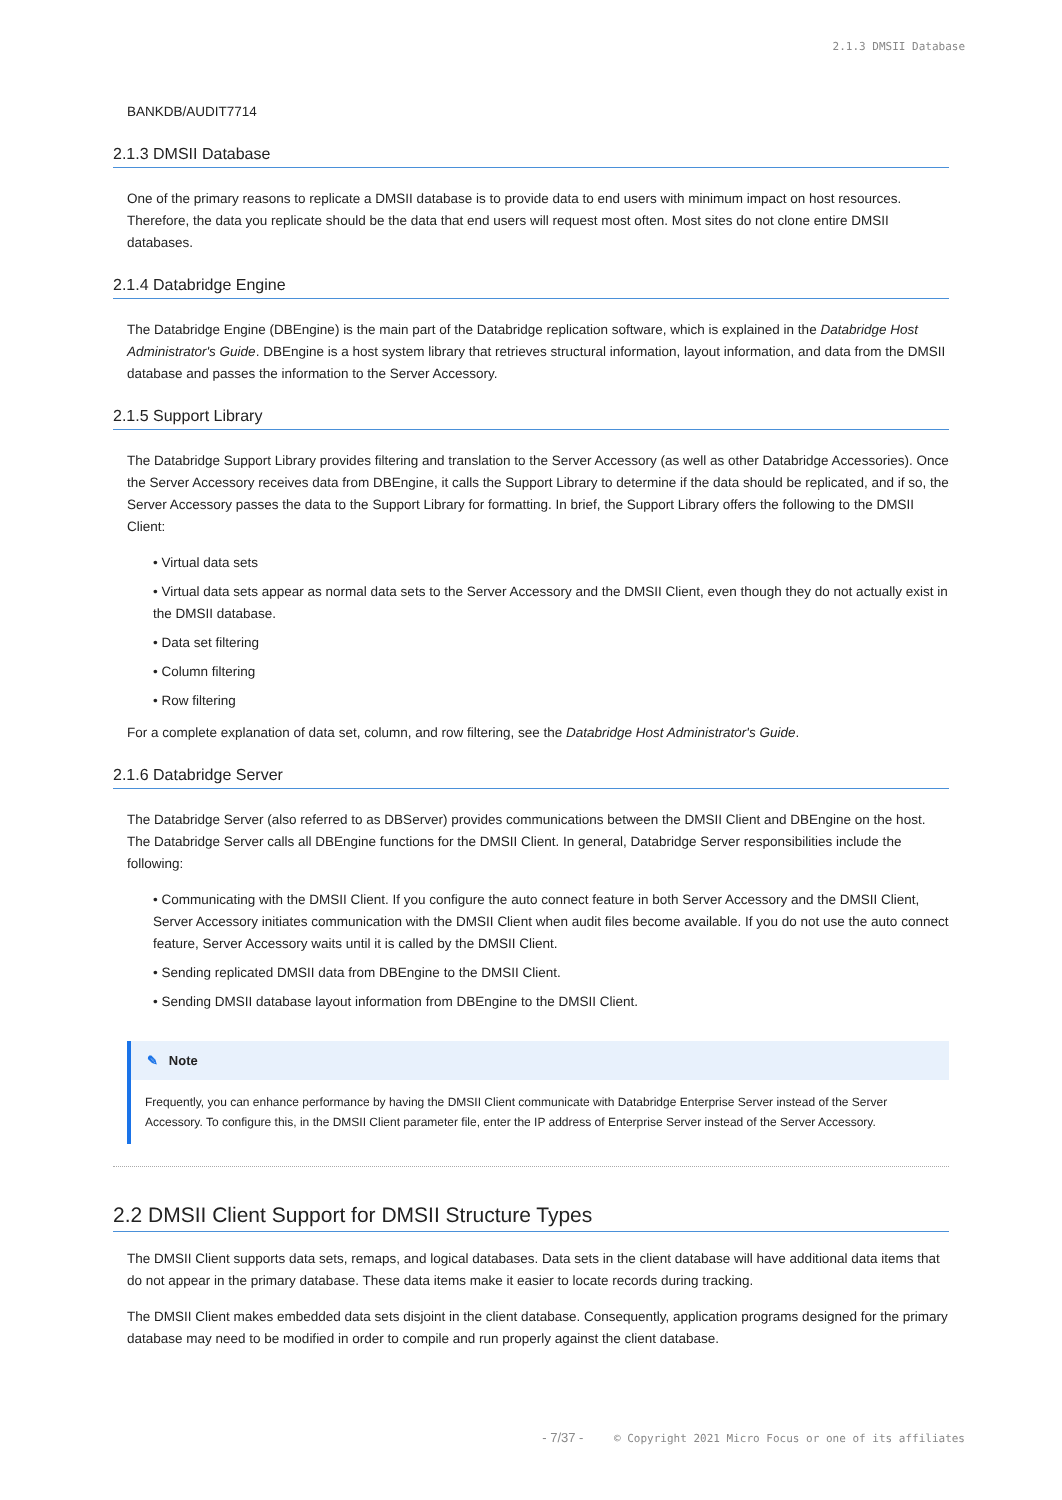2.1.3 DMSII Database
BANKDB/AUDIT7714
2.1.3 DMSII Database
One of the primary reasons to replicate a DMSII database is to provide data to end users with minimum impact on host resources. Therefore, the data you replicate should be the data that end users will request most often. Most sites do not clone entire DMSII databases.
2.1.4 Databridge Engine
The Databridge Engine (DBEngine) is the main part of the Databridge replication software, which is explained in the Databridge Host Administrator's Guide. DBEngine is a host system library that retrieves structural information, layout information, and data from the DMSII database and passes the information to the Server Accessory.
2.1.5 Support Library
The Databridge Support Library provides filtering and translation to the Server Accessory (as well as other Databridge Accessories). Once the Server Accessory receives data from DBEngine, it calls the Support Library to determine if the data should be replicated, and if so, the Server Accessory passes the data to the Support Library for formatting. In brief, the Support Library offers the following to the DMSII Client:
• Virtual data sets
• Virtual data sets appear as normal data sets to the Server Accessory and the DMSII Client, even though they do not actually exist in the DMSII database.
• Data set filtering
• Column filtering
• Row filtering
For a complete explanation of data set, column, and row filtering, see the Databridge Host Administrator's Guide.
2.1.6 Databridge Server
The Databridge Server (also referred to as DBServer) provides communications between the DMSII Client and DBEngine on the host. The Databridge Server calls all DBEngine functions for the DMSII Client. In general, Databridge Server responsibilities include the following:
• Communicating with the DMSII Client. If you configure the auto connect feature in both Server Accessory and the DMSII Client, Server Accessory initiates communication with the DMSII Client when audit files become available. If you do not use the auto connect feature, Server Accessory waits until it is called by the DMSII Client.
• Sending replicated DMSII data from DBEngine to the DMSII Client.
• Sending DMSII database layout information from DBEngine to the DMSII Client.
✎ Note
Frequently, you can enhance performance by having the DMSII Client communicate with Databridge Enterprise Server instead of the Server Accessory. To configure this, in the DMSII Client parameter file, enter the IP address of Enterprise Server instead of the Server Accessory.
2.2 DMSII Client Support for DMSII Structure Types
The DMSII Client supports data sets, remaps, and logical databases. Data sets in the client database will have additional data items that do not appear in the primary database. These data items make it easier to locate records during tracking.
The DMSII Client makes embedded data sets disjoint in the client database. Consequently, application programs designed for the primary database may need to be modified in order to compile and run properly against the client database.
- 7/37 - © Copyright 2021 Micro Focus or one of its affiliates